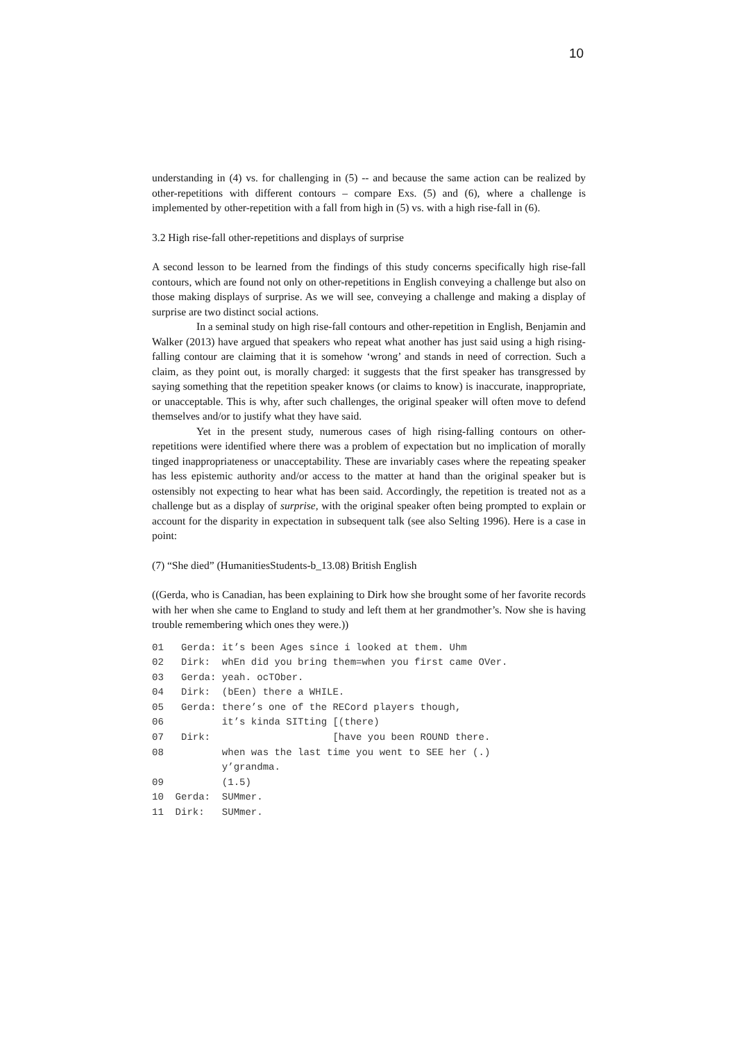10
understanding in (4) vs. for challenging in (5) -- and because the same action can be realized by other-repetitions with different contours – compare Exs. (5) and (6), where a challenge is implemented by other-repetition with a fall from high in (5) vs. with a high rise-fall in (6).
3.2 High rise-fall other-repetitions and displays of surprise
A second lesson to be learned from the findings of this study concerns specifically high rise-fall contours, which are found not only on other-repetitions in English conveying a challenge but also on those making displays of surprise. As we will see, conveying a challenge and making a display of surprise are two distinct social actions.
In a seminal study on high rise-fall contours and other-repetition in English, Benjamin and Walker (2013) have argued that speakers who repeat what another has just said using a high rising-falling contour are claiming that it is somehow ‘wrong’ and stands in need of correction. Such a claim, as they point out, is morally charged: it suggests that the first speaker has transgressed by saying something that the repetition speaker knows (or claims to know) is inaccurate, inappropriate, or unacceptable. This is why, after such challenges, the original speaker will often move to defend themselves and/or to justify what they have said.
Yet in the present study, numerous cases of high rising-falling contours on other-repetitions were identified where there was a problem of expectation but no implication of morally tinged inappropriateness or unacceptability. These are invariably cases where the repeating speaker has less epistemic authority and/or access to the matter at hand than the original speaker but is ostensibly not expecting to hear what has been said. Accordingly, the repetition is treated not as a challenge but as a display of surprise, with the original speaker often being prompted to explain or account for the disparity in expectation in subsequent talk (see also Selting 1996). Here is a case in point:
(7) “She died” (HumanitiesStudents-b_13.08) British English
((Gerda, who is Canadian, has been explaining to Dirk how she brought some of her favorite records with her when she came to England to study and left them at her grandmother’s. Now she is having trouble remembering which ones they were.))
| 01 | Gerda: | it’s been Ages since i looked at them. Uhm |
| 02 | Dirk: | whEn did you bring them=when you first came OVer. |
| 03 | Gerda: | yeah. ocTOber. |
| 04 | Dirk: | (bEen) there a WHILE. |
| 05 | Gerda: | there’s one of the RECord players though, |
| 06 | | it’s kinda SITting [(there) |
| 07 | Dirk: | [have you been ROUND there. |
| 08 | | when was the last time you went to SEE her (.) y’grandma. |
| 09 | | (1.5) |
| 10 | Gerda: | SUMmer. |
| 11 | Dirk: | SUMmer. |